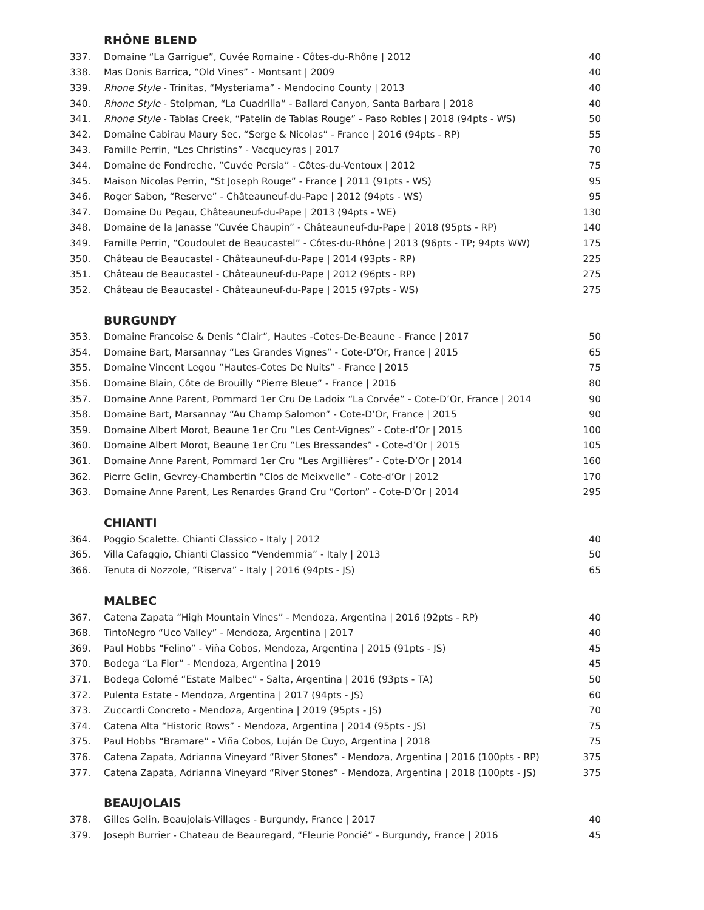RHÔNE BLEND
| 337. | Domaine “La Garrigue”, Cuvée Romaine - Côtes-du-Rhône / 2012 | 40 |
| 338. | Mas Donis Barrica, “Old Vines” - Montsant / 2009 | 40 |
| 339. | Rhone Style - Trinitas, “Mysteriama” - Mendocino County / 2013 | 40 |
| 340. | Rhone Style - Stolpman, “La Cuadrilla” - Ballard Canyon, Santa Barbara / 2018 | 40 |
| 341. | Rhone Style - Tablas Creek, “Patelin de Tablas Rouge” - Paso Robles / 2018 (94pts - WS) | 50 |
| 342. | Domaine Cabirau Maury Sec, “Serge & Nicolas” - France / 2016 (94pts - RP) | 55 |
| 343. | Famille Perrin, “Les Christins” - Vacqueyras / 2017 | 70 |
| 344. | Domaine de Fondreche, “Cuvée Persia” - Côtes-du-Ventoux / 2012 | 75 |
| 345. | Maison Nicolas Perrin, “St Joseph Rouge” - France / 2011 (91pts - WS) | 95 |
| 346. | Roger Sabon, “Reserve” - Châteauneuf-du-Pape / 2012 (94pts - WS) | 95 |
| 347. | Domaine Du Pegau, Châteauneuf-du-Pape / 2013 (94pts - WE) | 130 |
| 348. | Domaine de la Janasse “Cuvée Chaupin” - Châteauneuf-du-Pape / 2018 (95pts - RP) | 140 |
| 349. | Famille Perrin, “Coudoulet de Beaucastel” - Côtes-du-Rhône / 2013 (96pts - TP; 94pts WW) | 175 |
| 350. | Château de Beaucastel - Châteauneuf-du-Pape / 2014 (93pts - RP) | 225 |
| 351. | Château de Beaucastel - Châteauneuf-du-Pape / 2012 (96pts - RP) | 275 |
| 352. | Château de Beaucastel - Châteauneuf-du-Pape / 2015 (97pts - WS) | 275 |
BURGUNDY
| 353. | Domaine Francoise & Denis “Clair”, Hautes -Cotes-De-Beaune - France / 2017 | 50 |
| 354. | Domaine Bart, Marsannay “Les Grandes Vignes” - Cote-D’Or, France / 2015 | 65 |
| 355. | Domaine Vincent Legou “Hautes-Cotes De Nuits” - France / 2015 | 75 |
| 356. | Domaine Blain, Côte de Brouilly “Pierre Bleue” - France / 2016 | 80 |
| 357. | Domaine Anne Parent, Pommard 1er Cru De Ladoix “La Corvée” - Cote-D’Or, France / 2014 | 90 |
| 358. | Domaine Bart, Marsannay “Au Champ Salomon” - Cote-D’Or, France / 2015 | 90 |
| 359. | Domaine Albert Morot, Beaune 1er Cru “Les Cent-Vignes” - Cote-d’Or / 2015 | 100 |
| 360. | Domaine Albert Morot, Beaune 1er Cru “Les Bressandes” - Cote-d’Or / 2015 | 105 |
| 361. | Domaine Anne Parent, Pommard 1er Cru “Les Argillières” - Cote-D’Or / 2014 | 160 |
| 362. | Pierre Gelin, Gevrey-Chambertin “Clos de Meixvelle” - Cote-d’Or / 2012 | 170 |
| 363. | Domaine Anne Parent, Les Renardes Grand Cru “Corton” - Cote-D’Or / 2014 | 295 |
CHIANTI
| 364. | Poggio Scalette. Chianti Classico - Italy / 2012 | 40 |
| 365. | Villa Cafaggio, Chianti Classico “Vendemmia” - Italy / 2013 | 50 |
| 366. | Tenuta di Nozzole, “Riserva” - Italy / 2016 (94pts - JS) | 65 |
MALBEC
| 367. | Catena Zapata “High Mountain Vines” - Mendoza, Argentina / 2016 (92pts - RP) | 40 |
| 368. | TintoNegro “Uco Valley” - Mendoza, Argentina / 2017 | 40 |
| 369. | Paul Hobbs “Felino” - Viña Cobos, Mendoza, Argentina / 2015 (91pts - JS) | 45 |
| 370. | Bodega “La Flor” - Mendoza, Argentina / 2019 | 45 |
| 371. | Bodega Colomé “Estate Malbec” - Salta, Argentina / 2016 (93pts - TA) | 50 |
| 372. | Pulenta Estate - Mendoza, Argentina / 2017 (94pts - JS) | 60 |
| 373. | Zuccardi Concreto - Mendoza, Argentina / 2019 (95pts - JS) | 70 |
| 374. | Catena Alta “Historic Rows” - Mendoza, Argentina / 2014 (95pts - JS) | 75 |
| 375. | Paul Hobbs “Bramare” - Viña Cobos, Luján De Cuyo, Argentina / 2018 | 75 |
| 376. | Catena Zapata, Adrianna Vineyard “River Stones” - Mendoza, Argentina / 2016 (100pts - RP) | 375 |
| 377. | Catena Zapata, Adrianna Vineyard “River Stones” - Mendoza, Argentina / 2018 (100pts - JS) | 375 |
BEAUJOLAIS
| 378. | Gilles Gelin, Beaujolais-Villages - Burgundy, France / 2017 | 40 |
| 379. | Joseph Burrier - Chateau de Beauregard, “Fleurie Poncié” - Burgundy, France / 2016 | 45 |